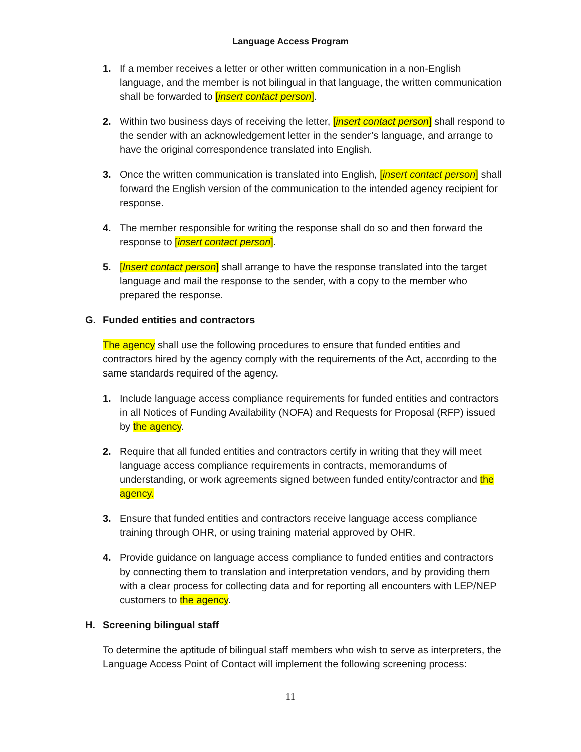Language Access Program
1. If a member receives a letter or other written communication in a non-English language, and the member is not bilingual in that language, the written communication shall be forwarded to [insert contact person].
2. Within two business days of receiving the letter, [insert contact person] shall respond to the sender with an acknowledgement letter in the sender’s language, and arrange to have the original correspondence translated into English.
3. Once the written communication is translated into English, [insert contact person] shall forward the English version of the communication to the intended agency recipient for response.
4. The member responsible for writing the response shall do so and then forward the response to [insert contact person].
5. [Insert contact person] shall arrange to have the response translated into the target language and mail the response to the sender, with a copy to the member who prepared the response.
G. Funded entities and contractors
The agency shall use the following procedures to ensure that funded entities and contractors hired by the agency comply with the requirements of the Act, according to the same standards required of the agency.
1. Include language access compliance requirements for funded entities and contractors in all Notices of Funding Availability (NOFA) and Requests for Proposal (RFP) issued by the agency.
2. Require that all funded entities and contractors certify in writing that they will meet language access compliance requirements in contracts, memorandums of understanding, or work agreements signed between funded entity/contractor and the agency.
3. Ensure that funded entities and contractors receive language access compliance training through OHR, or using training material approved by OHR.
4. Provide guidance on language access compliance to funded entities and contractors by connecting them to translation and interpretation vendors, and by providing them with a clear process for collecting data and for reporting all encounters with LEP/NEP customers to the agency.
H. Screening bilingual staff
To determine the aptitude of bilingual staff members who wish to serve as interpreters, the Language Access Point of Contact will implement the following screening process:
11